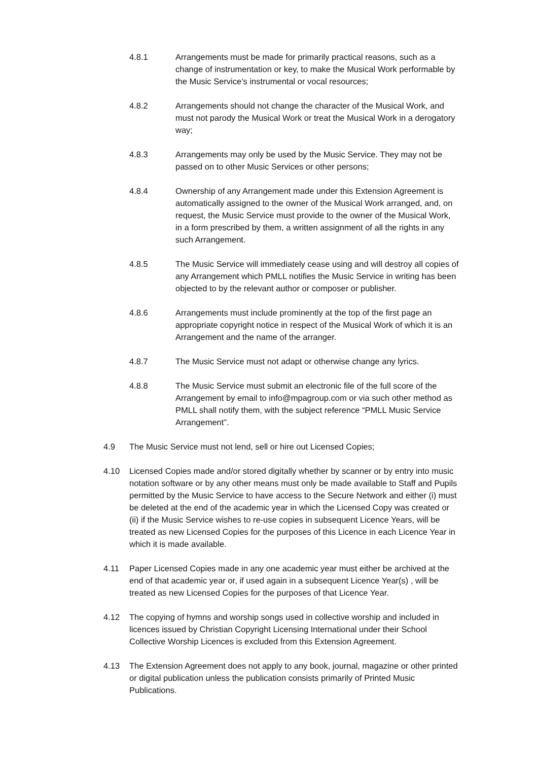4.8.1 Arrangements must be made for primarily practical reasons, such as a change of instrumentation or key, to make the Musical Work performable by the Music Service’s instrumental or vocal resources;
4.8.2 Arrangements should not change the character of the Musical Work, and must not parody the Musical Work or treat the Musical Work in a derogatory way;
4.8.3 Arrangements may only be used by the Music Service. They may not be passed on to other Music Services or other persons;
4.8.4 Ownership of any Arrangement made under this Extension Agreement is automatically assigned to the owner of the Musical Work arranged, and, on request, the Music Service must provide to the owner of the Musical Work, in a form prescribed by them, a written assignment of all the rights in any such Arrangement.
4.8.5 The Music Service will immediately cease using and will destroy all copies of any Arrangement which PMLL notifies the Music Service in writing has been objected to by the relevant author or composer or publisher.
4.8.6 Arrangements must include prominently at the top of the first page an appropriate copyright notice in respect of the Musical Work of which it is an Arrangement and the name of the arranger.
4.8.7 The Music Service must not adapt or otherwise change any lyrics.
4.8.8 The Music Service must submit an electronic file of the full score of the Arrangement by email to info@mpagroup.com or via such other method as PMLL shall notify them, with the subject reference “PMLL Music Service Arrangement”.
4.9 The Music Service must not lend, sell or hire out Licensed Copies;
4.10 Licensed Copies made and/or stored digitally whether by scanner or by entry into music notation software or by any other means must only be made available to Staff and Pupils permitted by the Music Service to have access to the Secure Network and either (i) must be deleted at the end of the academic year in which the Licensed Copy was created or (ii) if the Music Service wishes to re-use copies in subsequent Licence Years, will be treated as new Licensed Copies for the purposes of this Licence in each Licence Year in which it is made available.
4.11 Paper Licensed Copies made in any one academic year must either be archived at the end of that academic year or, if used again in a subsequent Licence Year(s) , will be treated as new Licensed Copies for the purposes of that Licence Year.
4.12 The copying of hymns and worship songs used in collective worship and included in licences issued by Christian Copyright Licensing International under their School Collective Worship Licences is excluded from this Extension Agreement.
4.13 The Extension Agreement does not apply to any book, journal, magazine or other printed or digital publication unless the publication consists primarily of Printed Music Publications.